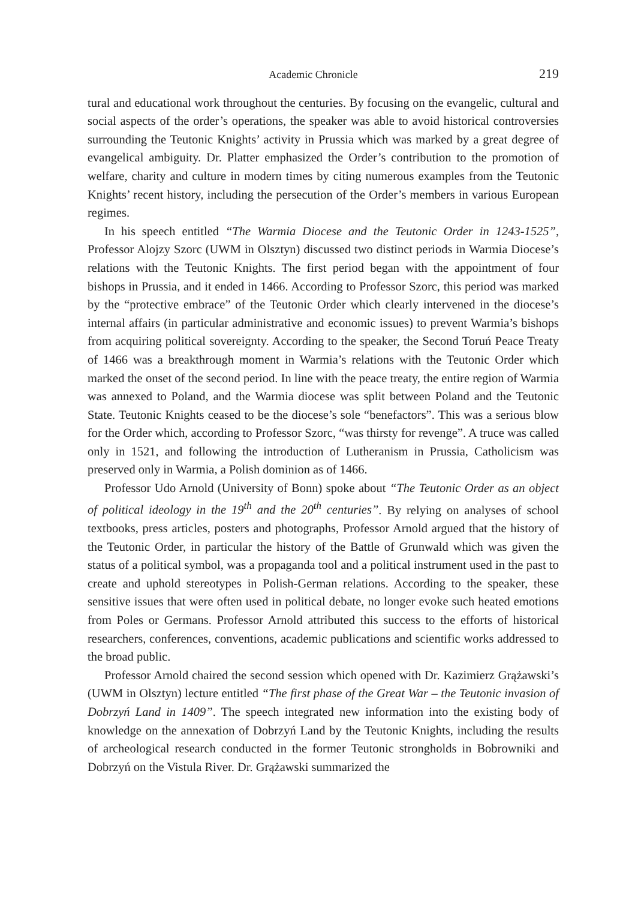Academic Chronicle 219
tural and educational work throughout the centuries. By focusing on the evangelic, cultural and social aspects of the order’s operations, the speaker was able to avoid historical controversies surrounding the Teutonic Knights’ activity in Prussia which was marked by a great degree of evangelical ambiguity. Dr. Platter emphasized the Order’s contribution to the promotion of welfare, charity and culture in modern times by citing numerous examples from the Teutonic Knights’ recent history, including the persecution of the Order’s members in various European regimes.
In his speech entitled “The Warmia Diocese and the Teutonic Order in 1243-1525”, Professor Alojzy Szorc (UWM in Olsztyn) discussed two distinct periods in Warmia Diocese’s relations with the Teutonic Knights. The first period began with the appointment of four bishops in Prussia, and it ended in 1466. According to Professor Szorc, this period was marked by the “protective embrace” of the Teutonic Order which clearly intervened in the diocese’s internal affairs (in particular administrative and economic issues) to prevent Warmia’s bishops from acquiring political sovereignty. According to the speaker, the Second Toruń Peace Treaty of 1466 was a breakthrough moment in Warmia’s relations with the Teutonic Order which marked the onset of the second period. In line with the peace treaty, the entire region of Warmia was annexed to Poland, and the Warmia diocese was split between Poland and the Teutonic State. Teutonic Knights ceased to be the diocese’s sole “benefactors”. This was a serious blow for the Order which, according to Professor Szorc, “was thirsty for revenge”. A truce was called only in 1521, and following the introduction of Lutheranism in Prussia, Catholicism was preserved only in Warmia, a Polish dominion as of 1466.
Professor Udo Arnold (University of Bonn) spoke about “The Teutonic Order as an object of political ideology in the 19<sup>th</sup> and the 20<sup>th</sup> centuries”. By relying on analyses of school textbooks, press articles, posters and photographs, Professor Arnold argued that the history of the Teutonic Order, in particular the history of the Battle of Grunwald which was given the status of a political symbol, was a propaganda tool and a political instrument used in the past to create and uphold stereotypes in Polish-German relations. According to the speaker, these sensitive issues that were often used in political debate, no longer evoke such heated emotions from Poles or Germans. Professor Arnold attributed this success to the efforts of historical researchers, conferences, conventions, academic publications and scientific works addressed to the broad public.
Professor Arnold chaired the second session which opened with Dr. Kazimierz Grążawski’s (UWM in Olsztyn) lecture entitled “The first phase of the Great War – the Teutonic invasion of Dobrzyń Land in 1409”. The speech integrated new information into the existing body of knowledge on the annexation of Dobrzyń Land by the Teutonic Knights, including the results of archeological research conducted in the former Teutonic strongholds in Bobrowniki and Dobrzyń on the Vistula River. Dr. Grążawski summarized the